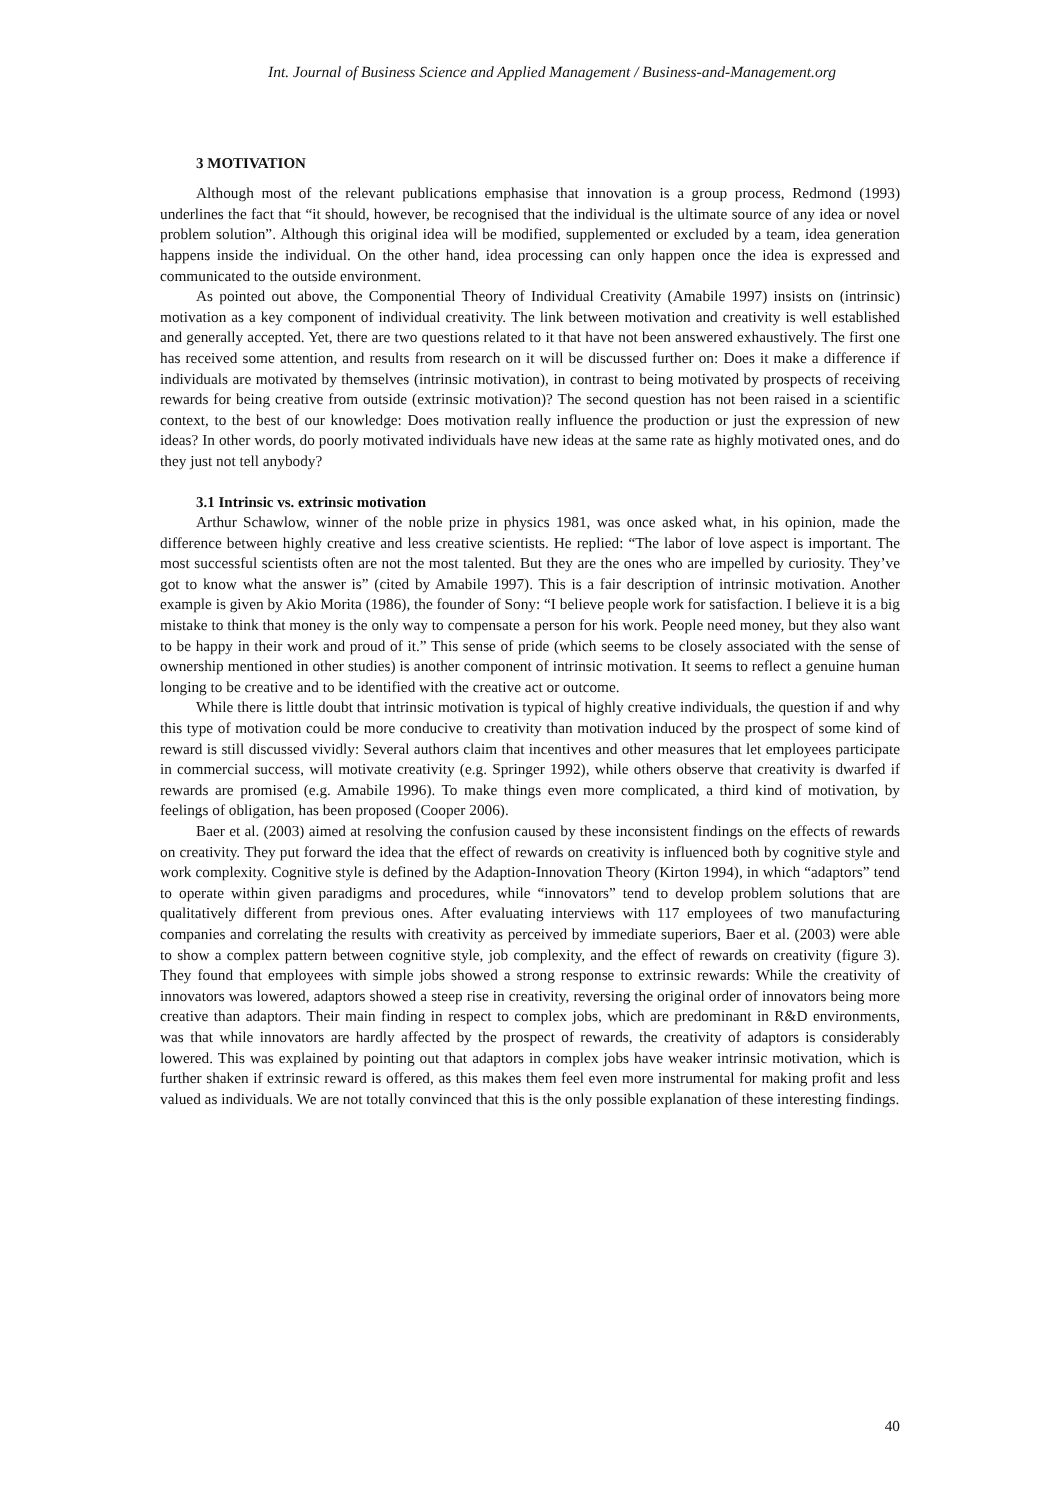Int. Journal of Business Science and Applied Management / Business-and-Management.org
3 MOTIVATION
Although most of the relevant publications emphasise that innovation is a group process, Redmond (1993) underlines the fact that “it should, however, be recognised that the individual is the ultimate source of any idea or novel problem solution”. Although this original idea will be modified, supplemented or excluded by a team, idea generation happens inside the individual. On the other hand, idea processing can only happen once the idea is expressed and communicated to the outside environment.
As pointed out above, the Componential Theory of Individual Creativity (Amabile 1997) insists on (intrinsic) motivation as a key component of individual creativity. The link between motivation and creativity is well established and generally accepted. Yet, there are two questions related to it that have not been answered exhaustively. The first one has received some attention, and results from research on it will be discussed further on: Does it make a difference if individuals are motivated by themselves (intrinsic motivation), in contrast to being motivated by prospects of receiving rewards for being creative from outside (extrinsic motivation)? The second question has not been raised in a scientific context, to the best of our knowledge: Does motivation really influence the production or just the expression of new ideas? In other words, do poorly motivated individuals have new ideas at the same rate as highly motivated ones, and do they just not tell anybody?
3.1 Intrinsic vs. extrinsic motivation
Arthur Schawlow, winner of the noble prize in physics 1981, was once asked what, in his opinion, made the difference between highly creative and less creative scientists. He replied: “The labor of love aspect is important. The most successful scientists often are not the most talented. But they are the ones who are impelled by curiosity. They’ve got to know what the answer is” (cited by Amabile 1997). This is a fair description of intrinsic motivation. Another example is given by Akio Morita (1986), the founder of Sony: “I believe people work for satisfaction. I believe it is a big mistake to think that money is the only way to compensate a person for his work. People need money, but they also want to be happy in their work and proud of it.” This sense of pride (which seems to be closely associated with the sense of ownership mentioned in other studies) is another component of intrinsic motivation. It seems to reflect a genuine human longing to be creative and to be identified with the creative act or outcome.
While there is little doubt that intrinsic motivation is typical of highly creative individuals, the question if and why this type of motivation could be more conducive to creativity than motivation induced by the prospect of some kind of reward is still discussed vividly: Several authors claim that incentives and other measures that let employees participate in commercial success, will motivate creativity (e.g. Springer 1992), while others observe that creativity is dwarfed if rewards are promised (e.g. Amabile 1996). To make things even more complicated, a third kind of motivation, by feelings of obligation, has been proposed (Cooper 2006).
Baer et al. (2003) aimed at resolving the confusion caused by these inconsistent findings on the effects of rewards on creativity. They put forward the idea that the effect of rewards on creativity is influenced both by cognitive style and work complexity. Cognitive style is defined by the Adaption-Innovation Theory (Kirton 1994), in which “adaptors” tend to operate within given paradigms and procedures, while “innovators” tend to develop problem solutions that are qualitatively different from previous ones. After evaluating interviews with 117 employees of two manufacturing companies and correlating the results with creativity as perceived by immediate superiors, Baer et al. (2003) were able to show a complex pattern between cognitive style, job complexity, and the effect of rewards on creativity (figure 3). They found that employees with simple jobs showed a strong response to extrinsic rewards: While the creativity of innovators was lowered, adaptors showed a steep rise in creativity, reversing the original order of innovators being more creative than adaptors. Their main finding in respect to complex jobs, which are predominant in R&D environments, was that while innovators are hardly affected by the prospect of rewards, the creativity of adaptors is considerably lowered. This was explained by pointing out that adaptors in complex jobs have weaker intrinsic motivation, which is further shaken if extrinsic reward is offered, as this makes them feel even more instrumental for making profit and less valued as individuals. We are not totally convinced that this is the only possible explanation of these interesting findings.
40